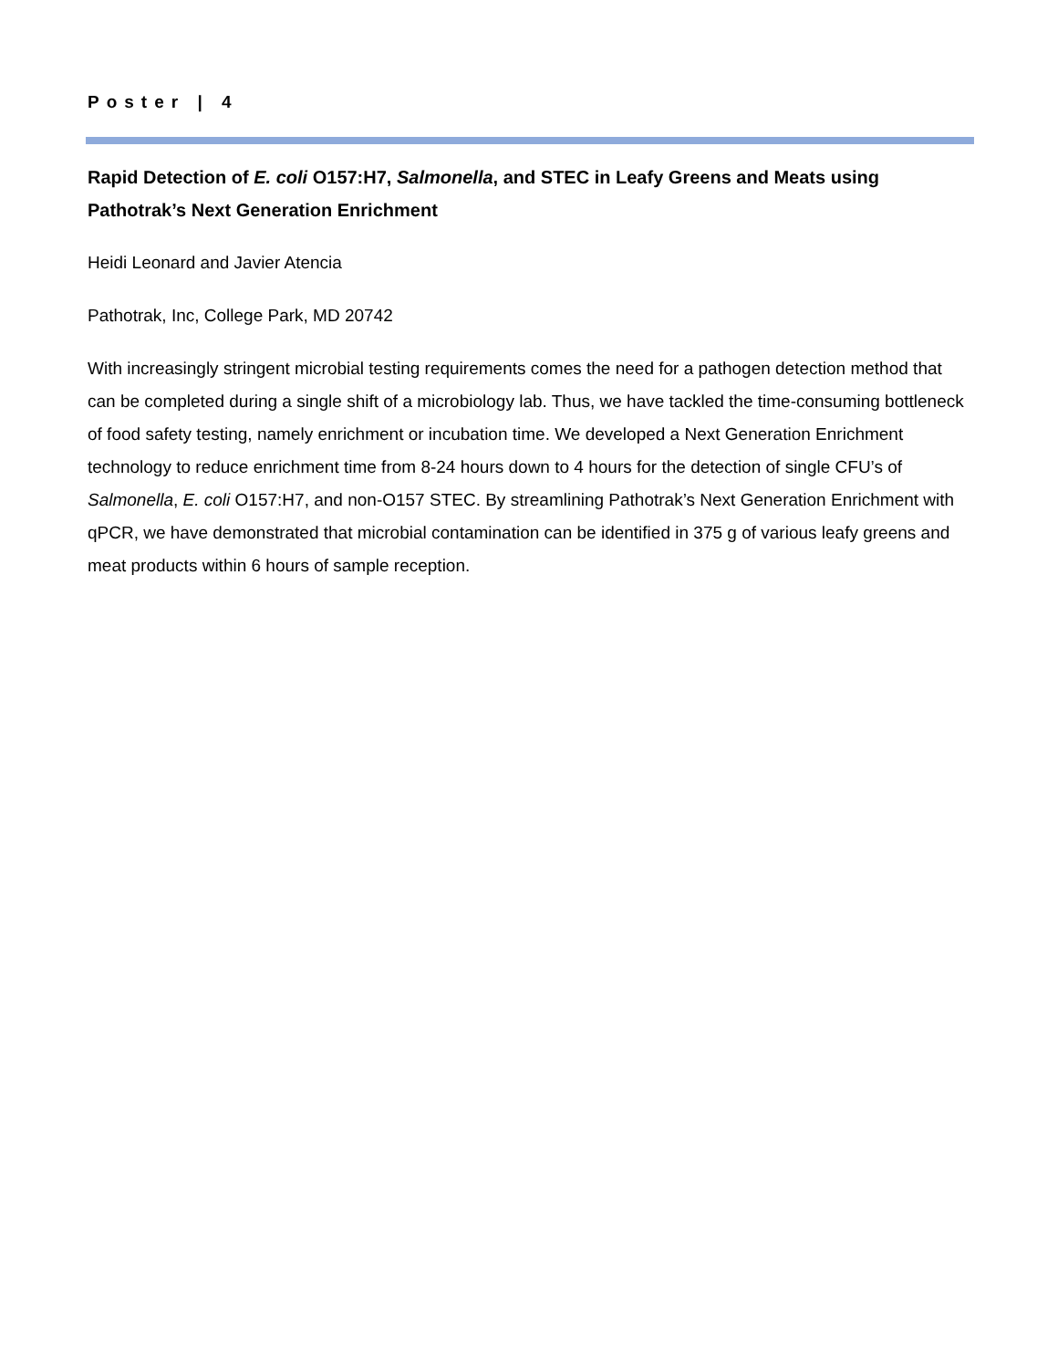Poster | 4
Rapid Detection of E. coli O157:H7, Salmonella, and STEC in Leafy Greens and Meats using Pathotrak’s Next Generation Enrichment
Heidi Leonard and Javier Atencia
Pathotrak, Inc, College Park, MD 20742
With increasingly stringent microbial testing requirements comes the need for a pathogen detection method that can be completed during a single shift of a microbiology lab. Thus, we have tackled the time-consuming bottleneck of food safety testing, namely enrichment or incubation time. We developed a Next Generation Enrichment technology to reduce enrichment time from 8-24 hours down to 4 hours for the detection of single CFU’s of Salmonella, E. coli O157:H7, and non-O157 STEC. By streamlining Pathotrak’s Next Generation Enrichment with qPCR, we have demonstrated that microbial contamination can be identified in 375 g of various leafy greens and meat products within 6 hours of sample reception.